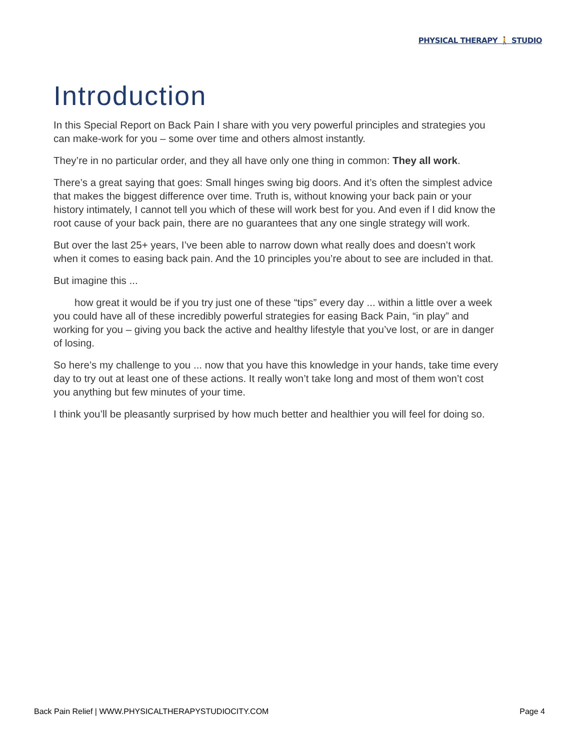PHYSICAL THERAPY 🚶 STUDIO
Introduction
In this Special Report on Back Pain I share with you very powerful principles and strategies you can make-work for you – some over time and others almost instantly.
They’re in no particular order, and they all have only one thing in common: They all work.
There’s a great saying that goes: Small hinges swing big doors. And it’s often the simplest advice that makes the biggest difference over time. Truth is, without knowing your back pain or your history intimately, I cannot tell you which of these will work best for you. And even if I did know the root cause of your back pain, there are no guarantees that any one single strategy will work.
But over the last 25+ years, I’ve been able to narrow down what really does and doesn’t work when it comes to easing back pain. And the 10 principles you’re about to see are included in that.
But imagine this ...
how great it would be if you try just one of these “tips” every day ... within a little over a week you could have all of these incredibly powerful strategies for easing Back Pain, “in play” and working for you – giving you back the active and healthy lifestyle that you’ve lost, or are in danger of losing.
So here’s my challenge to you ... now that you have this knowledge in your hands, take time every day to try out at least one of these actions. It really won’t take long and most of them won’t cost you anything but few minutes of your time.
I think you’ll be pleasantly surprised by how much better and healthier you will feel for doing so.
Back Pain Relief | WWW.PHYSICALTHERAPYSTUDIOCITY.COM Page 4